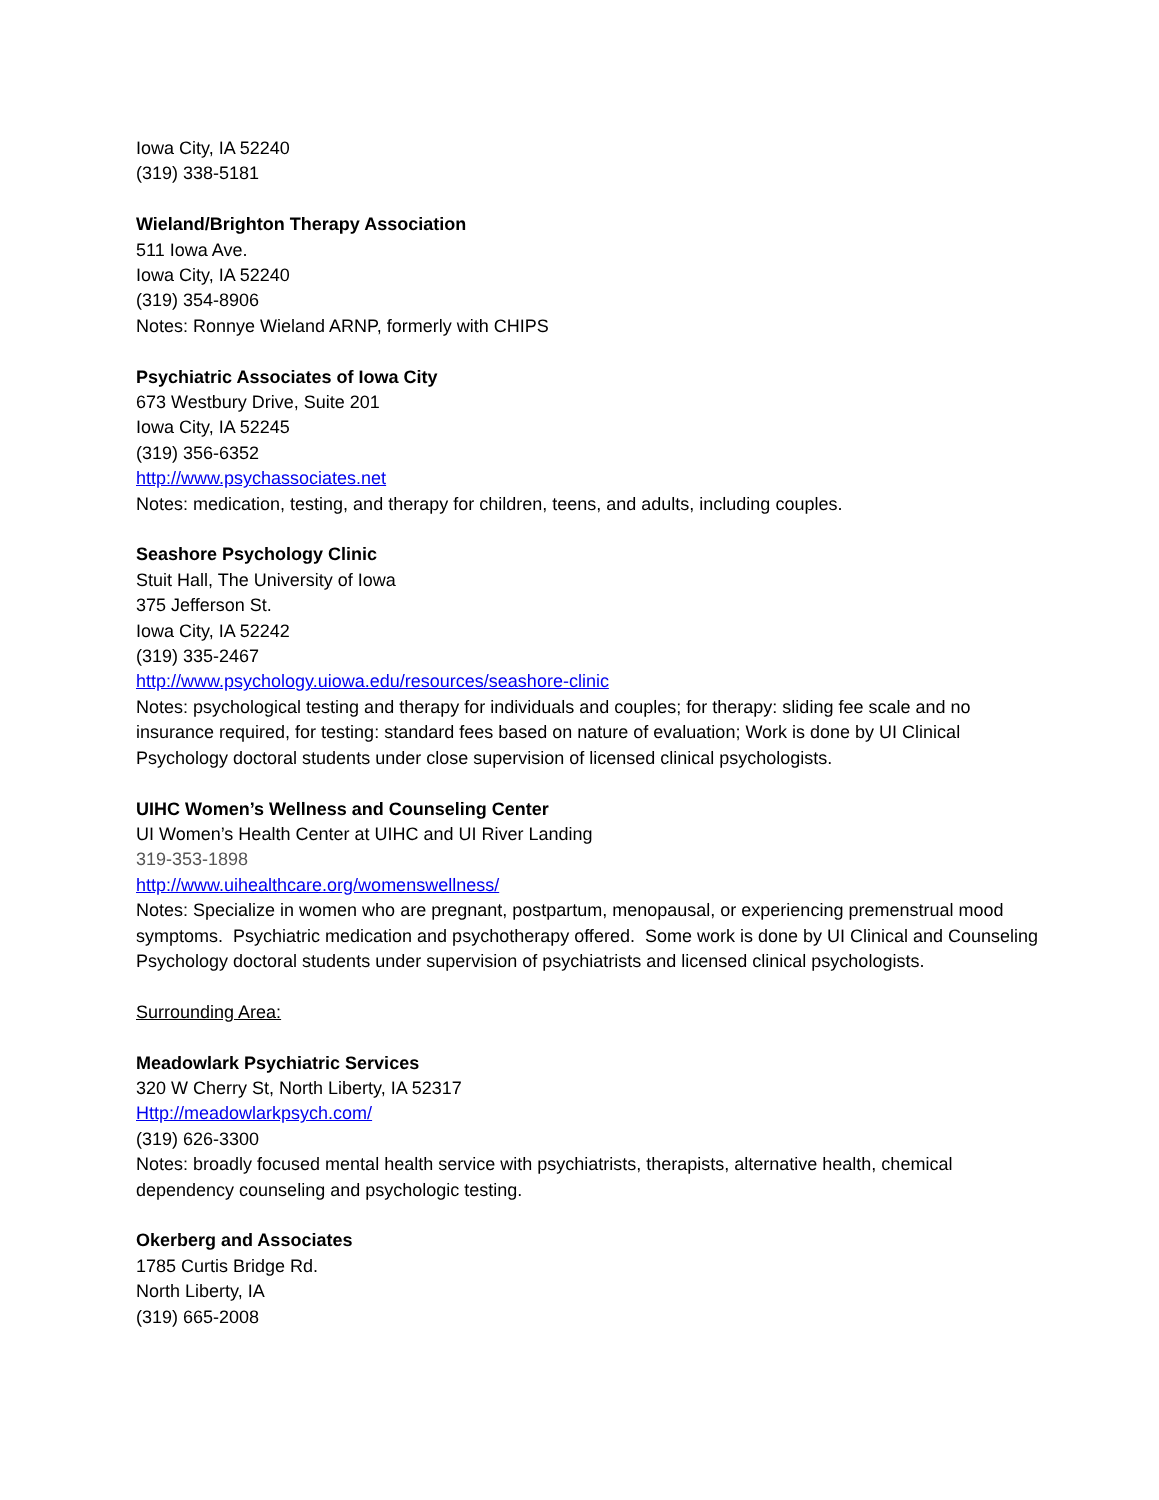Iowa City, IA 52240
(319) 338-5181
Wieland/Brighton Therapy Association
511 Iowa Ave.
Iowa City, IA 52240
(319) 354-8906
Notes: Ronnye Wieland ARNP, formerly with CHIPS
Psychiatric Associates of Iowa City
673 Westbury Drive, Suite 201
Iowa City, IA 52245
(319) 356-6352
http://www.psychassociates.net
Notes: medication, testing, and therapy for children, teens, and adults, including couples.
Seashore Psychology Clinic
Stuit Hall, The University of Iowa
375 Jefferson St.
Iowa City, IA 52242
(319) 335-2467
http://www.psychology.uiowa.edu/resources/seashore-clinic
Notes: psychological testing and therapy for individuals and couples; for therapy: sliding fee scale and no insurance required, for testing: standard fees based on nature of evaluation; Work is done by UI Clinical Psychology doctoral students under close supervision of licensed clinical psychologists.
UIHC Women’s Wellness and Counseling Center
UI Women’s Health Center at UIHC and UI River Landing
319-353-1898
http://www.uihealthcare.org/womenswellness/
Notes: Specialize in women who are pregnant, postpartum, menopausal, or experiencing premenstrual mood symptoms. Psychiatric medication and psychotherapy offered. Some work is done by UI Clinical and Counseling Psychology doctoral students under supervision of psychiatrists and licensed clinical psychologists.
Surrounding Area:
Meadowlark Psychiatric Services
320 W Cherry St, North Liberty, IA 52317
Http://meadowlarkpsych.com/
(319) 626-3300
Notes: broadly focused mental health service with psychiatrists, therapists, alternative health, chemical dependency counseling and psychologic testing.
Okerberg and Associates
1785 Curtis Bridge Rd.
North Liberty, IA
(319) 665-2008